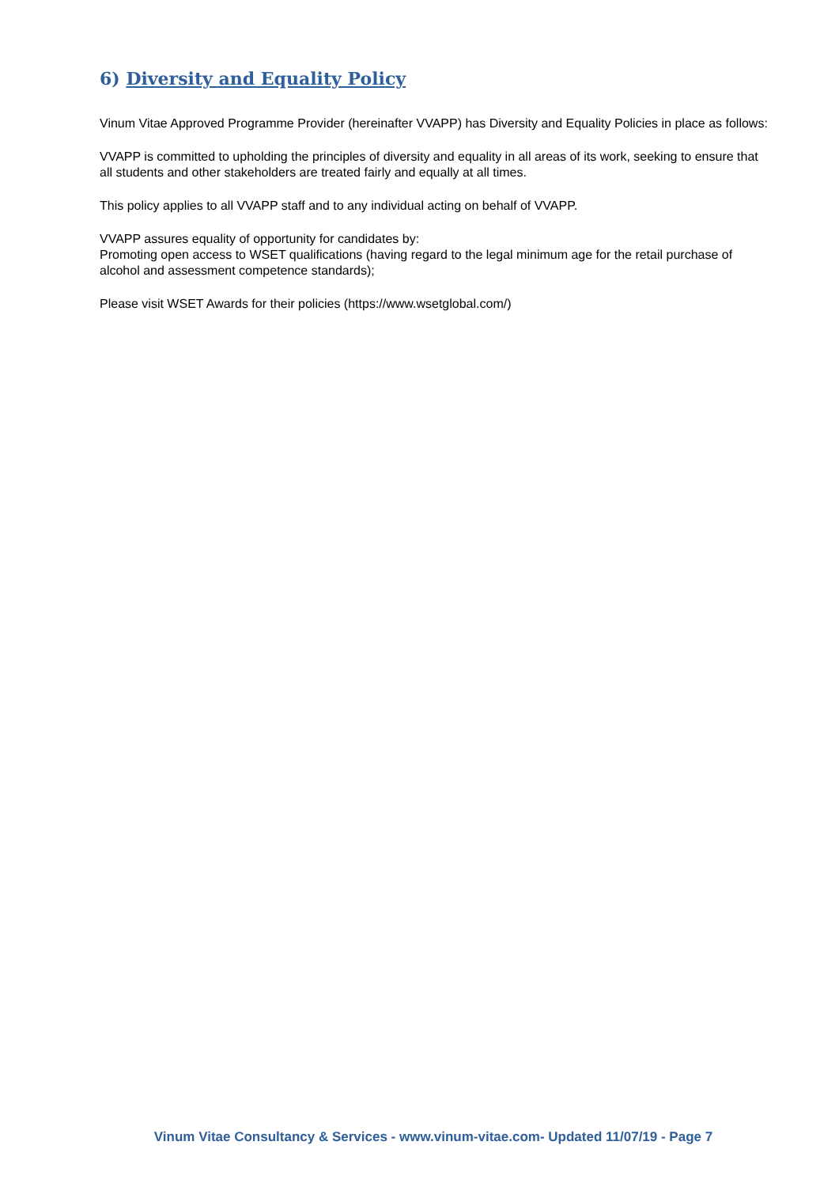6) Diversity and Equality Policy
Vinum Vitae Approved Programme Provider (hereinafter VVAPP) has Diversity and Equality Policies in place as follows:
VVAPP is committed to upholding the principles of diversity and equality in all areas of its work, seeking to ensure that all students and other stakeholders are treated fairly and equally at all times.
This policy applies to all VVAPP staff and to any individual acting on behalf of VVAPP.
VVAPP assures equality of opportunity for candidates by:
Promoting open access to WSET qualifications (having regard to the legal minimum age for the retail purchase of alcohol and assessment competence standards);
Please visit WSET Awards for their policies (https://www.wsetglobal.com/)
Vinum Vitae Consultancy & Services - www.vinum-vitae.com- Updated 11/07/19 - Page 7